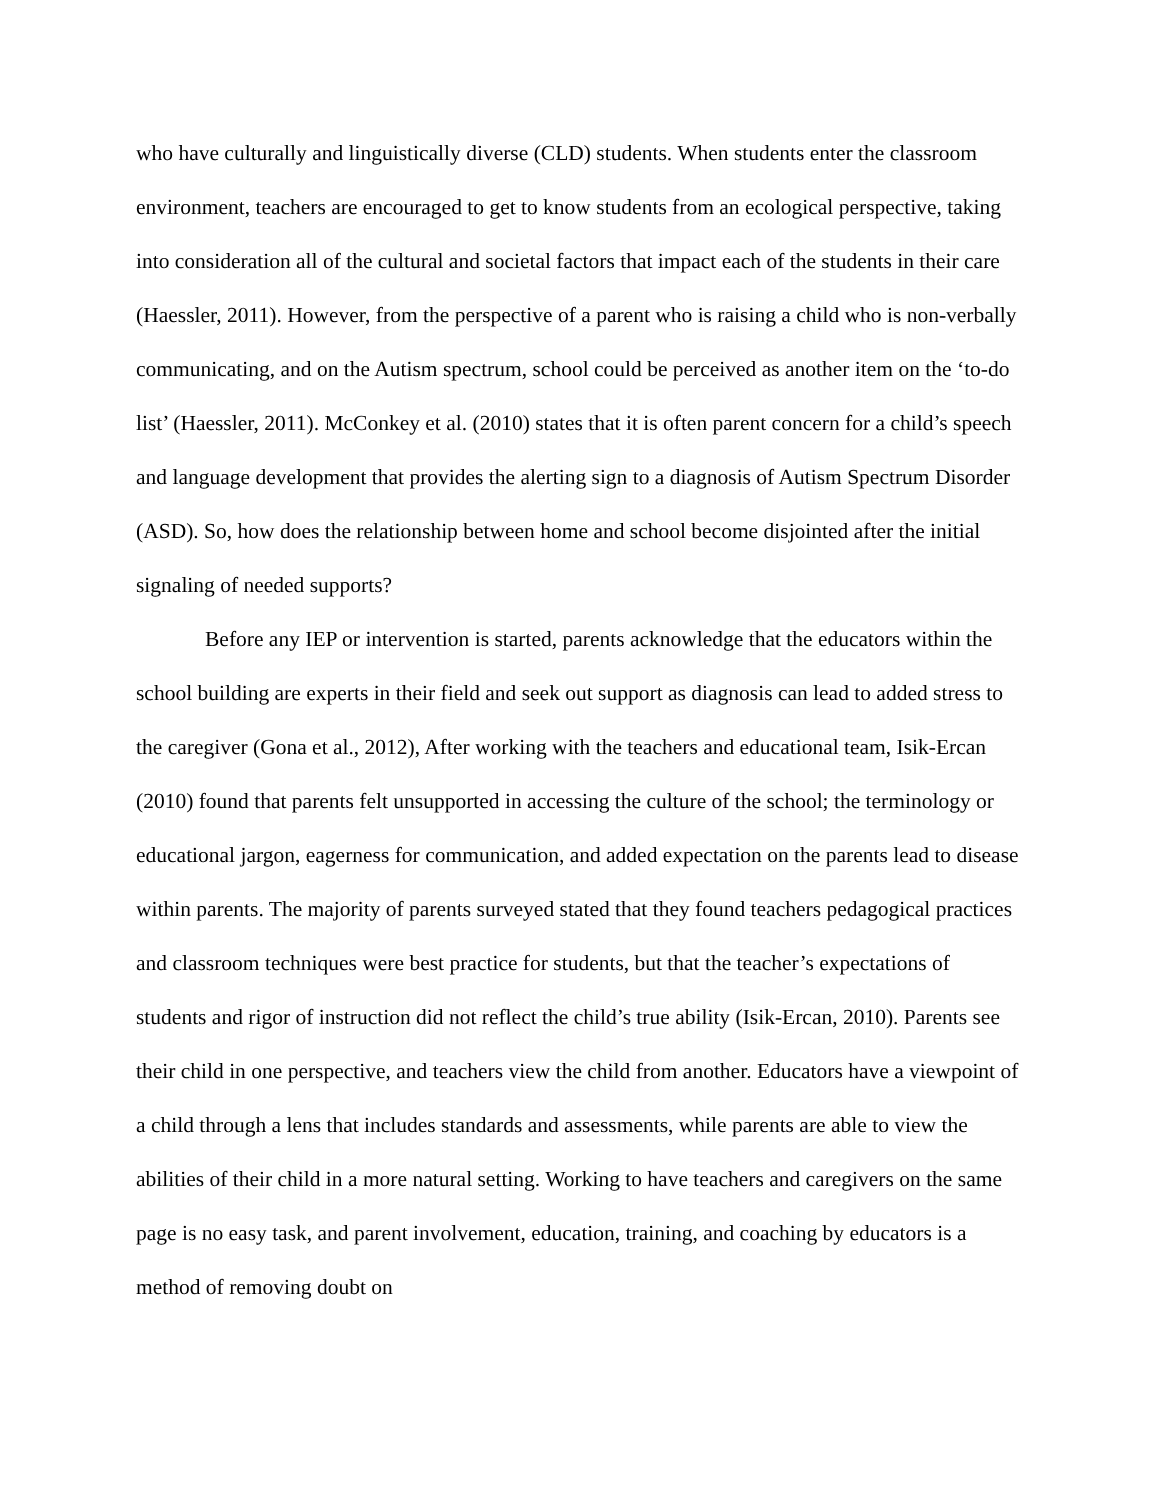who have culturally and linguistically diverse (CLD) students. When students enter the classroom environment, teachers are encouraged to get to know students from an ecological perspective, taking into consideration all of the cultural and societal factors that impact each of the students in their care (Haessler, 2011). However, from the perspective of a parent who is raising a child who is non-verbally communicating, and on the Autism spectrum, school could be perceived as another item on the ‘to-do list’ (Haessler, 2011). McConkey et al. (2010) states that it is often parent concern for a child’s speech and language development that provides the alerting sign to a diagnosis of Autism Spectrum Disorder (ASD). So, how does the relationship between home and school become disjointed after the initial signaling of needed supports?
Before any IEP or intervention is started, parents acknowledge that the educators within the school building are experts in their field and seek out support as diagnosis can lead to added stress to the caregiver (Gona et al., 2012), After working with the teachers and educational team, Isik-Ercan (2010) found that parents felt unsupported in accessing the culture of the school; the terminology or educational jargon, eagerness for communication, and added expectation on the parents lead to disease within parents. The majority of parents surveyed stated that they found teachers pedagogical practices and classroom techniques were best practice for students, but that the teacher’s expectations of students and rigor of instruction did not reflect the child’s true ability (Isik-Ercan, 2010). Parents see their child in one perspective, and teachers view the child from another. Educators have a viewpoint of a child through a lens that includes standards and assessments, while parents are able to view the abilities of their child in a more natural setting. Working to have teachers and caregivers on the same page is no easy task, and parent involvement, education, training, and coaching by educators is a method of removing doubt on